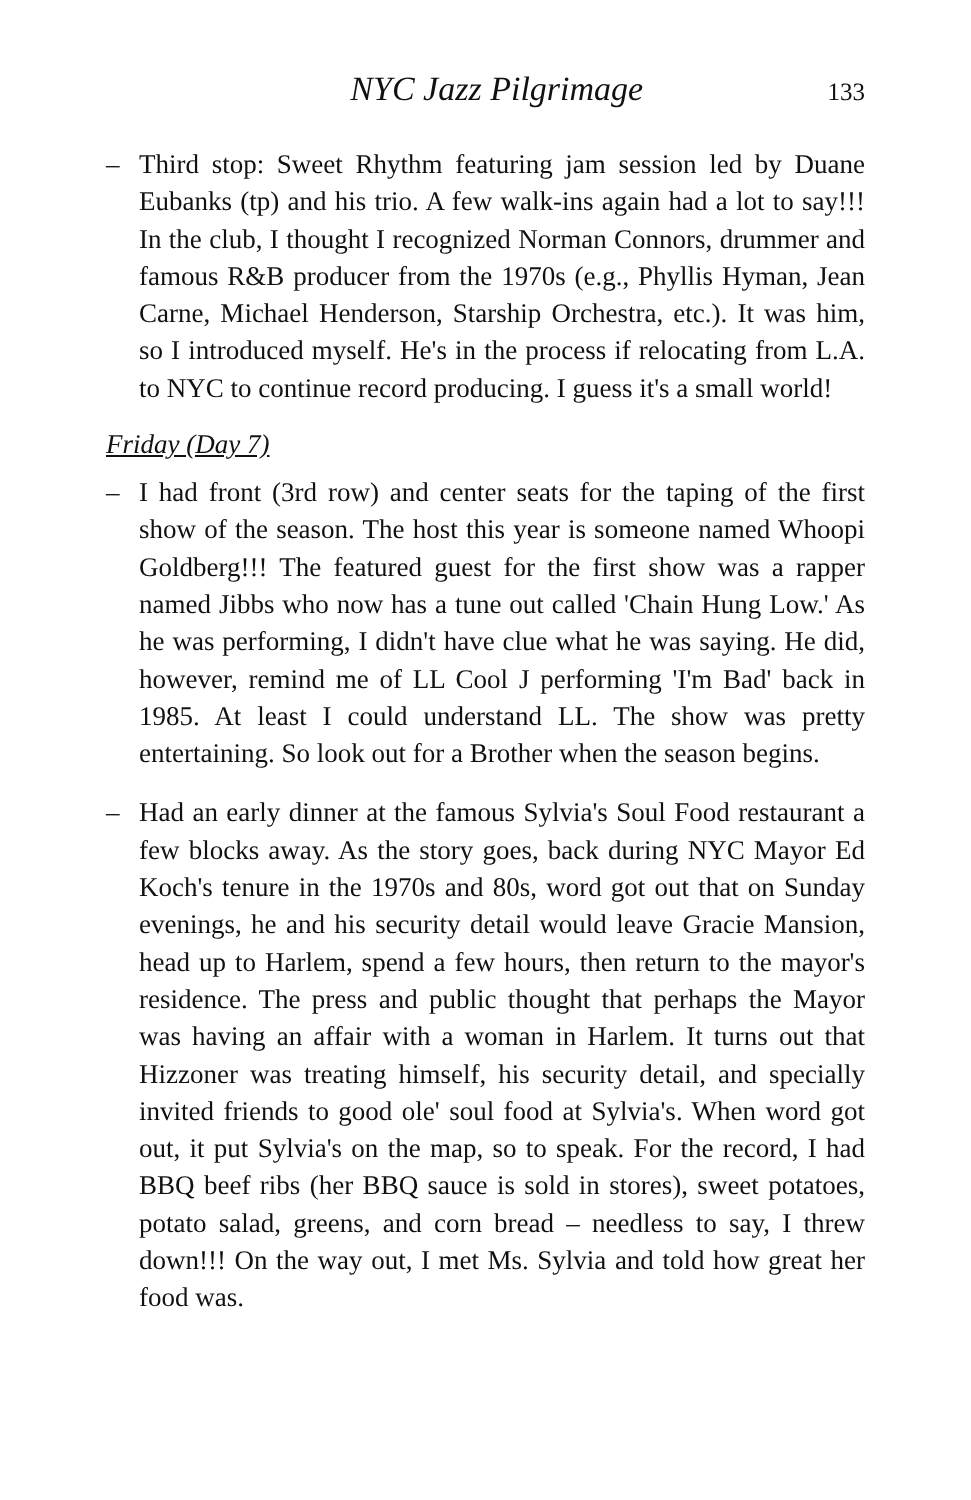NYC Jazz Pilgrimage 133
– Third stop: Sweet Rhythm featuring jam session led by Duane Eubanks (tp) and his trio. A few walk-ins again had a lot to say!!! In the club, I thought I recognized Norman Connors, drummer and famous R&B producer from the 1970s (e.g., Phyllis Hyman, Jean Carne, Michael Henderson, Starship Orchestra, etc.). It was him, so I introduced myself. He's in the process if relocating from L.A. to NYC to continue record producing. I guess it's a small world!
Friday (Day 7)
– I had front (3rd row) and center seats for the taping of the first show of the season. The host this year is someone named Whoopi Goldberg!!! The featured guest for the first show was a rapper named Jibbs who now has a tune out called 'Chain Hung Low.' As he was performing, I didn't have clue what he was saying. He did, however, remind me of LL Cool J performing 'I'm Bad' back in 1985. At least I could understand LL. The show was pretty entertaining. So look out for a Brother when the season begins.
– Had an early dinner at the famous Sylvia's Soul Food restaurant a few blocks away. As the story goes, back during NYC Mayor Ed Koch's tenure in the 1970s and 80s, word got out that on Sunday evenings, he and his security detail would leave Gracie Mansion, head up to Harlem, spend a few hours, then return to the mayor's residence. The press and public thought that perhaps the Mayor was having an affair with a woman in Harlem. It turns out that Hizzoner was treating himself, his security detail, and specially invited friends to good ole' soul food at Sylvia's. When word got out, it put Sylvia's on the map, so to speak. For the record, I had BBQ beef ribs (her BBQ sauce is sold in stores), sweet potatoes, potato salad, greens, and corn bread – needless to say, I threw down!!! On the way out, I met Ms. Sylvia and told how great her food was.